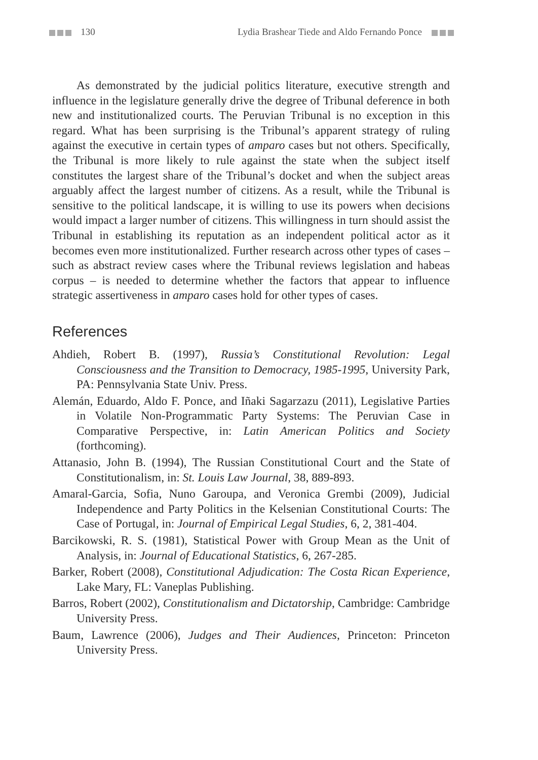130 Lydia Brashear Tiede and Aldo Fernando Ponce
As demonstrated by the judicial politics literature, executive strength and influence in the legislature generally drive the degree of Tribunal deference in both new and institutionalized courts. The Peruvian Tribunal is no exception in this regard. What has been surprising is the Tribunal’s apparent strategy of ruling against the executive in certain types of amparo cases but not others. Specifically, the Tribunal is more likely to rule against the state when the subject itself constitutes the largest share of the Tribunal’s docket and when the subject areas arguably affect the largest number of citizens. As a result, while the Tribunal is sensitive to the political landscape, it is willing to use its powers when decisions would impact a larger number of citizens. This willingness in turn should assist the Tribunal in establishing its reputation as an independent political actor as it becomes even more institutionalized. Further research across other types of cases – such as abstract review cases where the Tribunal reviews legislation and habeas corpus – is needed to determine whether the factors that appear to influence strategic assertiveness in amparo cases hold for other types of cases.
References
Ahdieh, Robert B. (1997), Russia’s Constitutional Revolution: Legal Consciousness and the Transition to Democracy, 1985-1995, University Park, PA: Pennsylvania State Univ. Press.
Alemán, Eduardo, Aldo F. Ponce, and Iñaki Sagarzazu (2011), Legislative Parties in Volatile Non-Programmatic Party Systems: The Peruvian Case in Comparative Perspective, in: Latin American Politics and Society (forthcoming).
Attanasio, John B. (1994), The Russian Constitutional Court and the State of Constitutionalism, in: St. Louis Law Journal, 38, 889-893.
Amaral-Garcia, Sofia, Nuno Garoupa, and Veronica Grembi (2009), Judicial Independence and Party Politics in the Kelsenian Constitutional Courts: The Case of Portugal, in: Journal of Empirical Legal Studies, 6, 2, 381-404.
Barcikowski, R. S. (1981), Statistical Power with Group Mean as the Unit of Analysis, in: Journal of Educational Statistics, 6, 267-285.
Barker, Robert (2008), Constitutional Adjudication: The Costa Rican Experience, Lake Mary, FL: Vaneplas Publishing.
Barros, Robert (2002), Constitutionalism and Dictatorship, Cambridge: Cambridge University Press.
Baum, Lawrence (2006), Judges and Their Audiences, Princeton: Princeton University Press.